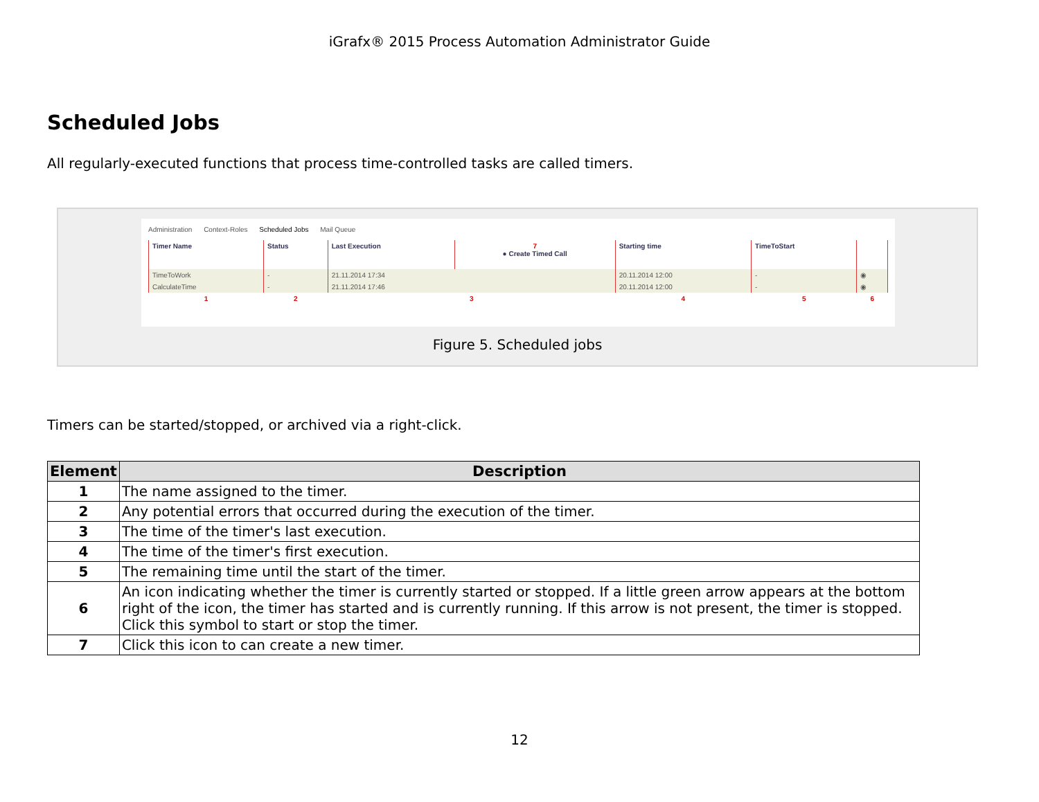iGrafx® 2015 Process Automation Administrator Guide
Scheduled Jobs
All regularly-executed functions that process time-controlled tasks are called timers.
Administration Context-Roles Scheduled Jobs Mail Queue
| Timer Name | Status | Last Execution | 7 ● Create Timed Call | Starting time | TimeToStart | |
| --- | --- | --- | --- | --- | --- | --- |
| TimeToWork | - | 21.11.2014 17:34 | | 20.11.2014 12:00 | - | ◉ |
| CalculateTime | - | 21.11.2014 17:46 | | 20.11.2014 12:00 | - | ◉ |
| 1 | 2 | 3 | | 4 | 5 | 6 |
Figure 5. Scheduled jobs
Timers can be started/stopped, or archived via a right-click.
| Element | Description |
| --- | --- |
| 1 | The name assigned to the timer. |
| 2 | Any potential errors that occurred during the execution of the timer. |
| 3 | The time of the timer's last execution. |
| 4 | The time of the timer's first execution. |
| 5 | The remaining time until the start of the timer. |
| 6 | An icon indicating whether the timer is currently started or stopped. If a little green arrow appears at the bottom right of the icon, the timer has started and is currently running. If this arrow is not present, the timer is stopped. Click this symbol to start or stop the timer. |
| 7 | Click this icon to can create a new timer. |
12